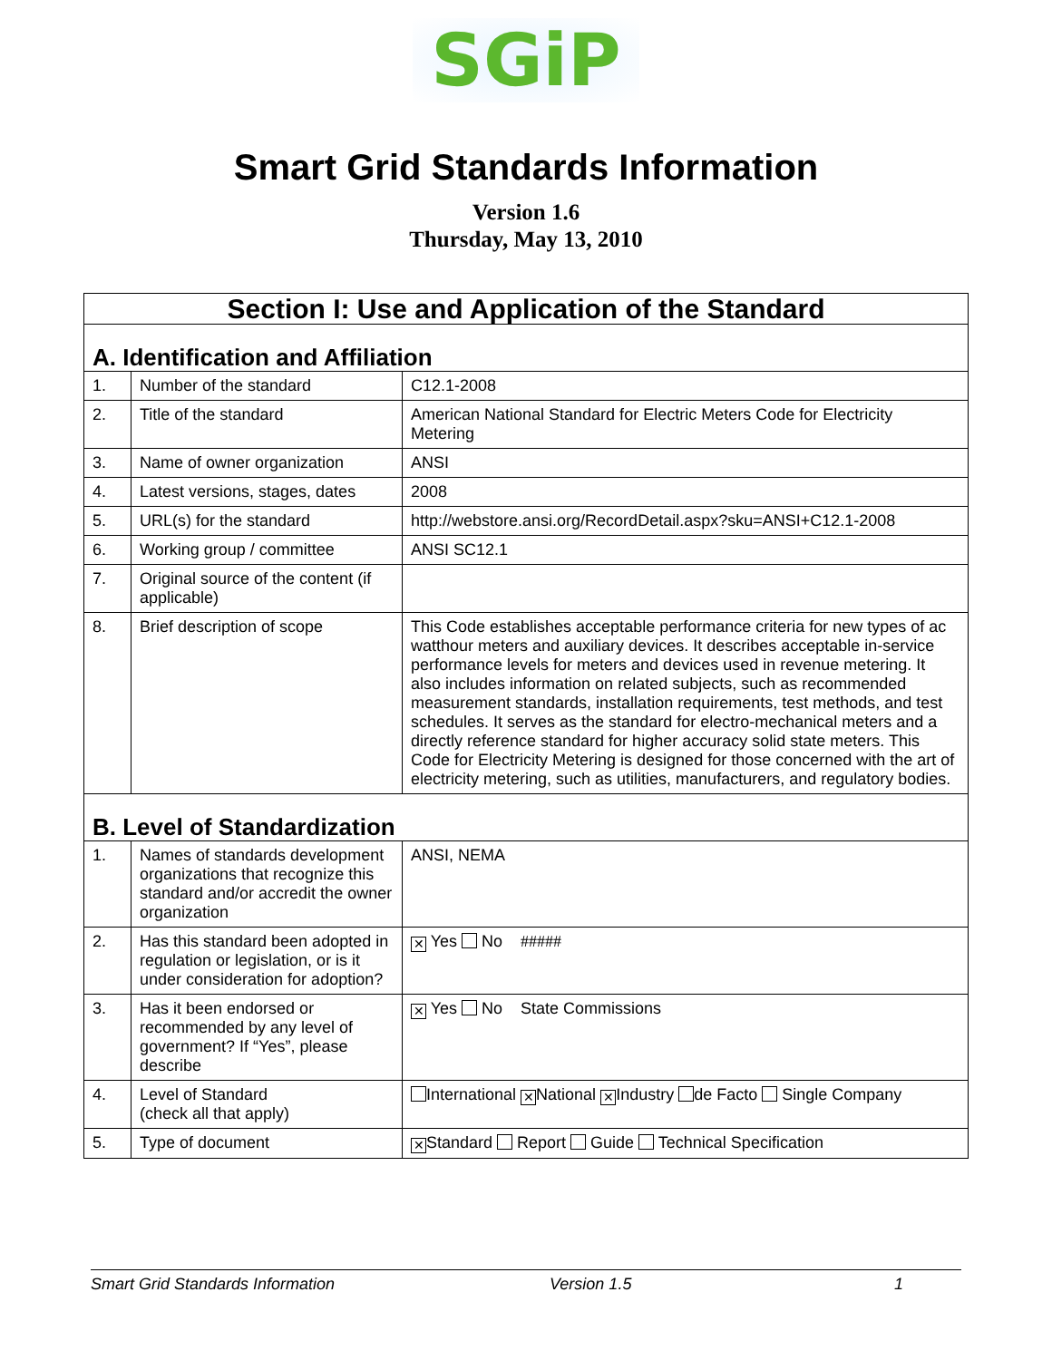SGiP
Smart Grid Standards Information
Version 1.6
Thursday, May 13, 2010
| Section I: Use and Application of the Standard | | |
| A. Identification and Affiliation | | |
| 1. | Number of the standard | C12.1-2008 |
| 2. | Title of the standard | American National Standard for Electric Meters Code for Electricity Metering |
| 3. | Name of owner organization | ANSI |
| 4. | Latest versions, stages, dates | 2008 |
| 5. | URL(s) for the standard | http://webstore.ansi.org/RecordDetail.aspx?sku=ANSI+C12.1-2008 |
| 6. | Working group / committee | ANSI SC12.1 |
| 7. | Original source of the content (if applicable) | |
| 8. | Brief description of scope | This Code establishes acceptable performance criteria for new types of ac watthour meters and auxiliary devices. It describes acceptable in-service performance levels for meters and devices used in revenue metering. It also includes information on related subjects, such as recommended measurement standards, installation requirements, test methods, and test schedules. It serves as the standard for electro-mechanical meters and a directly reference standard for higher accuracy solid state meters. This Code for Electricity Metering is designed for those concerned with the art of electricity metering, such as utilities, manufacturers, and regulatory bodies. |
| B. Level of Standardization | | |
| 1. | Names of standards development organizations that recognize this standard and/or accredit the owner organization | ANSI, NEMA |
| 2. | Has this standard been adopted in regulation or legislation, or is it under consideration for adoption? | ✕ Yes No ##### |
| 3. | Has it been endorsed or recommended by any level of government? If “Yes”, please describe | ✕ Yes No State Commissions |
| 4. | Level of Standard (check all that apply) | International ✕ National ✕ Industry de Facto Single Company |
| 5. | Type of document | ✕ Standard Report Guide Technical Specification |
Smart Grid Standards Information Version 1.5 1